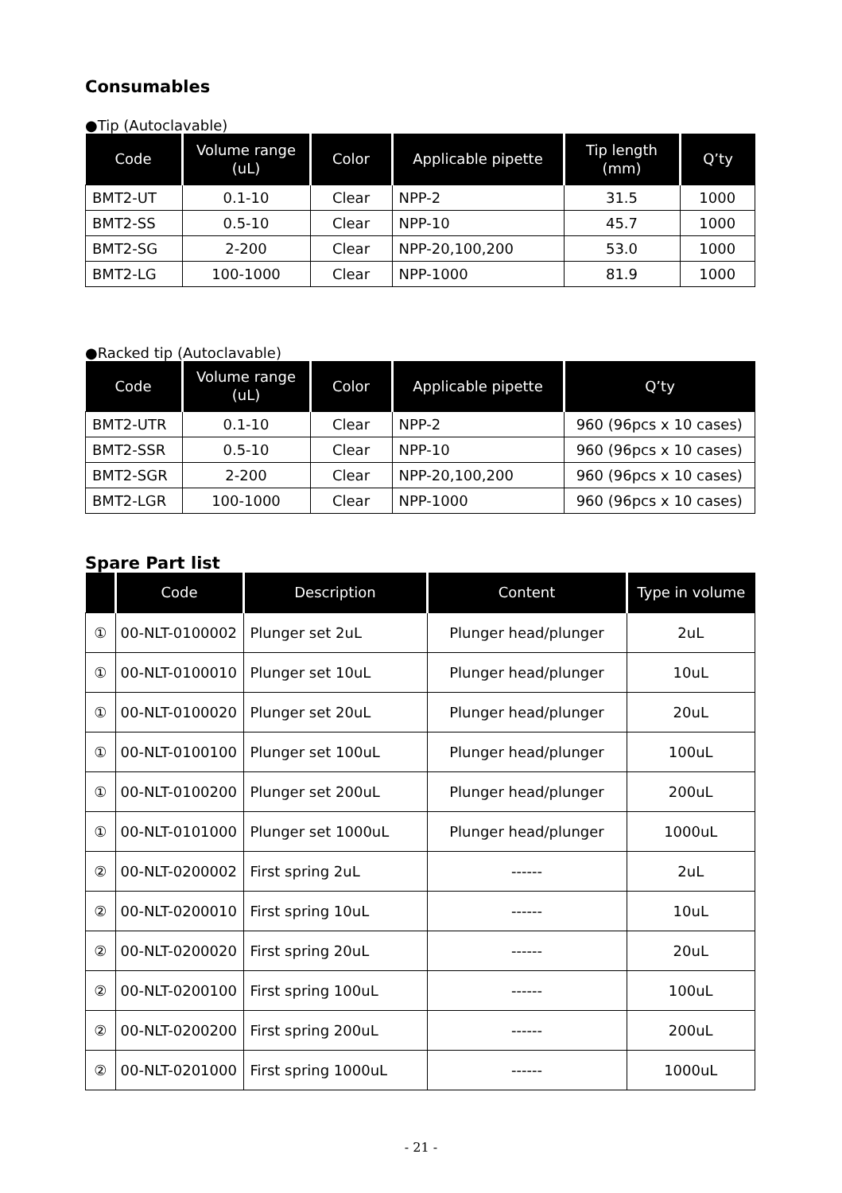Consumables
●Tip (Autoclavable)
| Code | Volume range (uL) | Color | Applicable pipette | Tip length (mm) | Q’ty |
| --- | --- | --- | --- | --- | --- |
| BMT2-UT | 0.1-10 | Clear | NPP-2 | 31.5 | 1000 |
| BMT2-SS | 0.5-10 | Clear | NPP-10 | 45.7 | 1000 |
| BMT2-SG | 2-200 | Clear | NPP-20,100,200 | 53.0 | 1000 |
| BMT2-LG | 100-1000 | Clear | NPP-1000 | 81.9 | 1000 |
●Racked tip (Autoclavable)
| Code | Volume range (uL) | Color | Applicable pipette | Q’ty |
| --- | --- | --- | --- | --- |
| BMT2-UTR | 0.1-10 | Clear | NPP-2 | 960 (96pcs x 10 cases) |
| BMT2-SSR | 0.5-10 | Clear | NPP-10 | 960 (96pcs x 10 cases) |
| BMT2-SGR | 2-200 | Clear | NPP-20,100,200 | 960 (96pcs x 10 cases) |
| BMT2-LGR | 100-1000 | Clear | NPP-1000 | 960 (96pcs x 10 cases) |
Spare Part list
| | Code | Description | Content | Type in volume |
| --- | --- | --- | --- | --- |
| ① | 00-NLT-0100002 | Plunger set 2uL | Plunger head/plunger | 2uL |
| ① | 00-NLT-0100010 | Plunger set 10uL | Plunger head/plunger | 10uL |
| ① | 00-NLT-0100020 | Plunger set 20uL | Plunger head/plunger | 20uL |
| ① | 00-NLT-0100100 | Plunger set 100uL | Plunger head/plunger | 100uL |
| ① | 00-NLT-0100200 | Plunger set 200uL | Plunger head/plunger | 200uL |
| ① | 00-NLT-0101000 | Plunger set 1000uL | Plunger head/plunger | 1000uL |
| ② | 00-NLT-0200002 | First spring 2uL | ------ | 2uL |
| ② | 00-NLT-0200010 | First spring 10uL | ------ | 10uL |
| ② | 00-NLT-0200020 | First spring 20uL | ------ | 20uL |
| ② | 00-NLT-0200100 | First spring 100uL | ------ | 100uL |
| ② | 00-NLT-0200200 | First spring 200uL | ------ | 200uL |
| ② | 00-NLT-0201000 | First spring 1000uL | ------ | 1000uL |
- 21 -